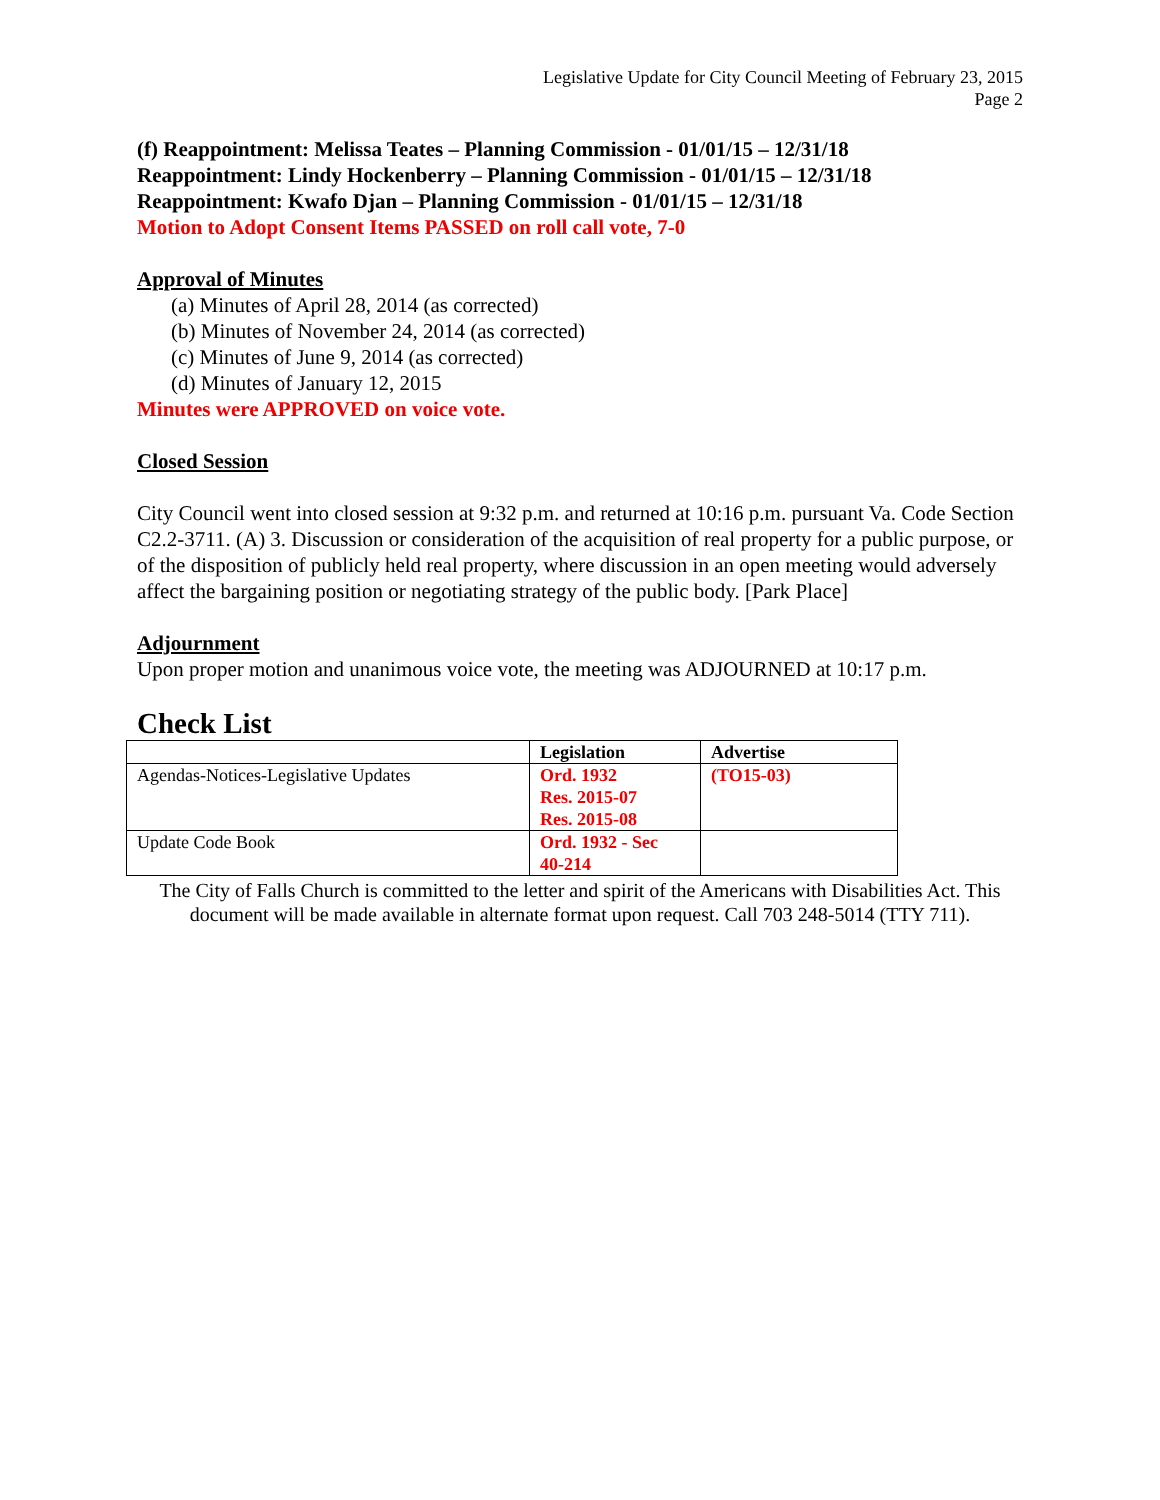Legislative Update for City Council Meeting of February 23, 2015
Page 2
(f) Reappointment: Melissa Teates – Planning Commission - 01/01/15 – 12/31/18
Reappointment: Lindy Hockenberry – Planning Commission - 01/01/15 – 12/31/18
Reappointment: Kwafo Djan – Planning Commission - 01/01/15 – 12/31/18
Motion to Adopt Consent Items PASSED on roll call vote, 7-0
Approval of Minutes
(a) Minutes of April 28, 2014 (as corrected)
(b) Minutes of November 24, 2014 (as corrected)
(c) Minutes of June 9, 2014 (as corrected)
(d) Minutes of January 12, 2015
Minutes were APPROVED on voice vote.
Closed Session
City Council went into closed session at 9:32 p.m. and returned at 10:16 p.m. pursuant Va. Code Section C2.2-3711. (A) 3. Discussion or consideration of the acquisition of real property for a public purpose, or of the disposition of publicly held real property, where discussion in an open meeting would adversely affect the bargaining position or negotiating strategy of the public body. [Park Place]
Adjournment
Upon proper motion and unanimous voice vote, the meeting was ADJOURNED at 10:17 p.m.
Check List
| | Legislation | Advertise |
| --- | --- | --- |
| Agendas-Notices-Legislative Updates | Ord. 1932 Res. 2015-07 Res. 2015-08 | (TO15-03) |
| Update Code Book | Ord. 1932 - Sec 40-214 | |
The City of Falls Church is committed to the letter and spirit of the Americans with Disabilities Act. This document will be made available in alternate format upon request. Call 703 248-5014 (TTY 711).